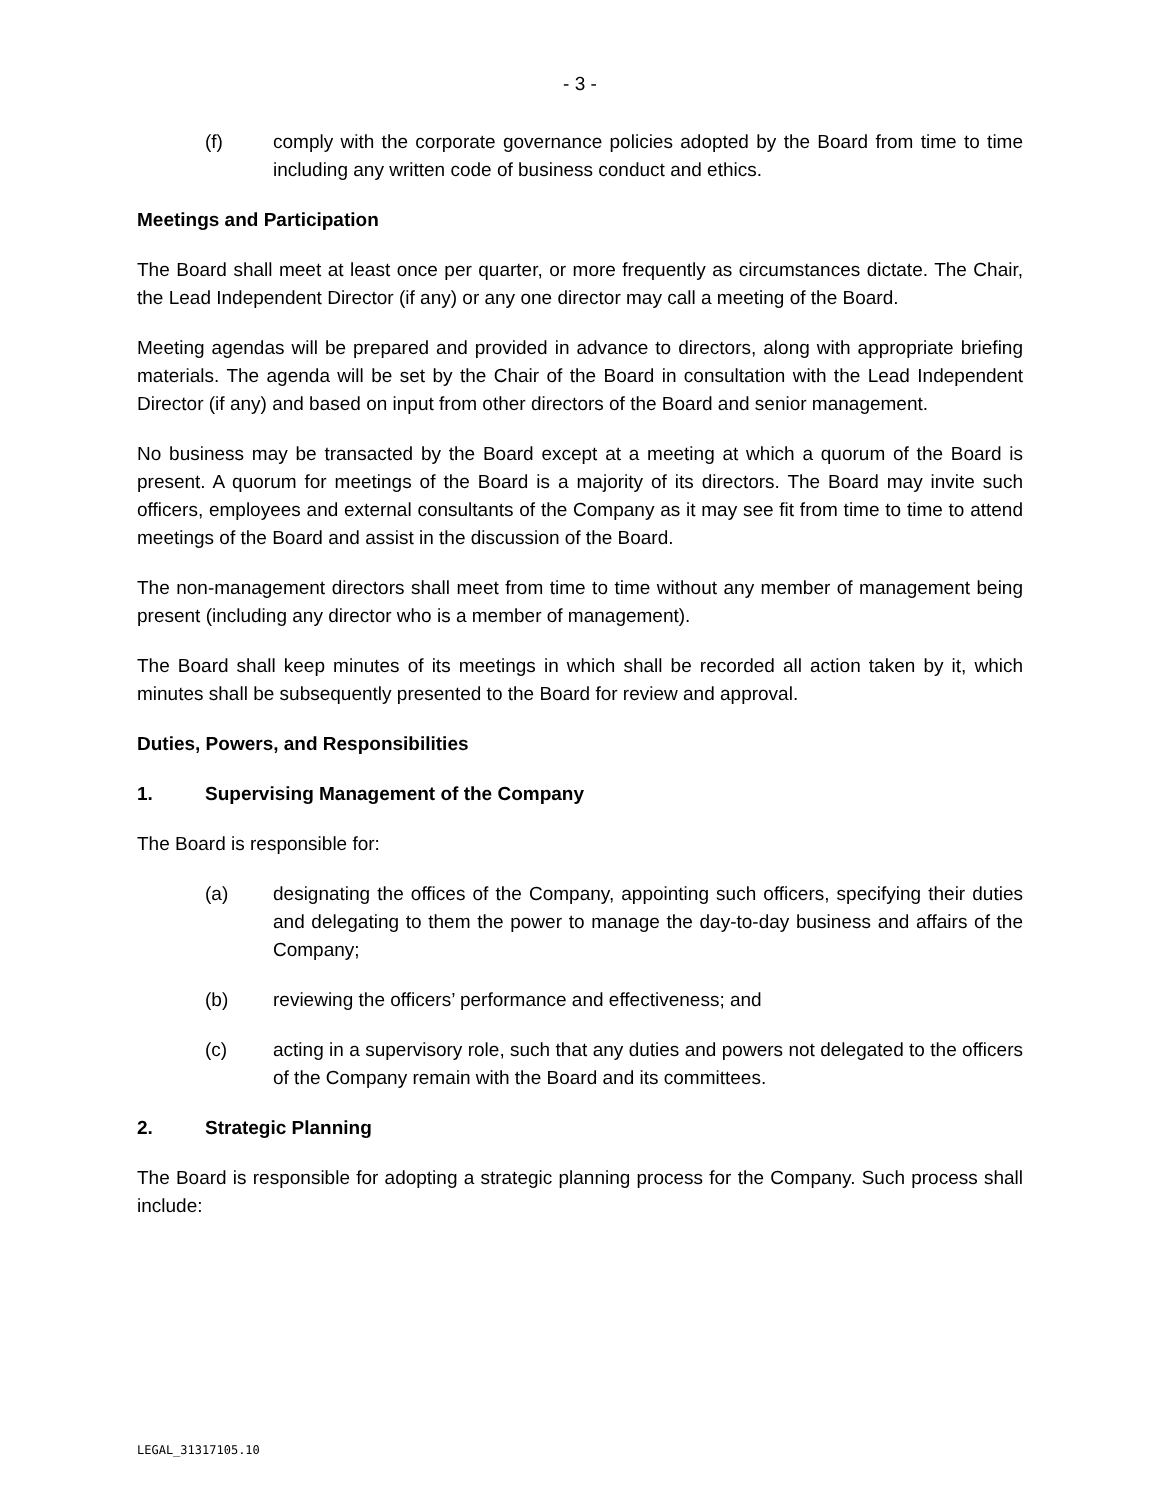- 3 -
(f) comply with the corporate governance policies adopted by the Board from time to time including any written code of business conduct and ethics.
Meetings and Participation
The Board shall meet at least once per quarter, or more frequently as circumstances dictate. The Chair, the Lead Independent Director (if any) or any one director may call a meeting of the Board.
Meeting agendas will be prepared and provided in advance to directors, along with appropriate briefing materials. The agenda will be set by the Chair of the Board in consultation with the Lead Independent Director (if any) and based on input from other directors of the Board and senior management.
No business may be transacted by the Board except at a meeting at which a quorum of the Board is present. A quorum for meetings of the Board is a majority of its directors. The Board may invite such officers, employees and external consultants of the Company as it may see fit from time to time to attend meetings of the Board and assist in the discussion of the Board.
The non-management directors shall meet from time to time without any member of management being present (including any director who is a member of management).
The Board shall keep minutes of its meetings in which shall be recorded all action taken by it, which minutes shall be subsequently presented to the Board for review and approval.
Duties, Powers, and Responsibilities
1. Supervising Management of the Company
The Board is responsible for:
(a) designating the offices of the Company, appointing such officers, specifying their duties and delegating to them the power to manage the day-to-day business and affairs of the Company;
(b) reviewing the officers’ performance and effectiveness; and
(c) acting in a supervisory role, such that any duties and powers not delegated to the officers of the Company remain with the Board and its committees.
2. Strategic Planning
The Board is responsible for adopting a strategic planning process for the Company. Such process shall include:
LEGAL_31317105.10